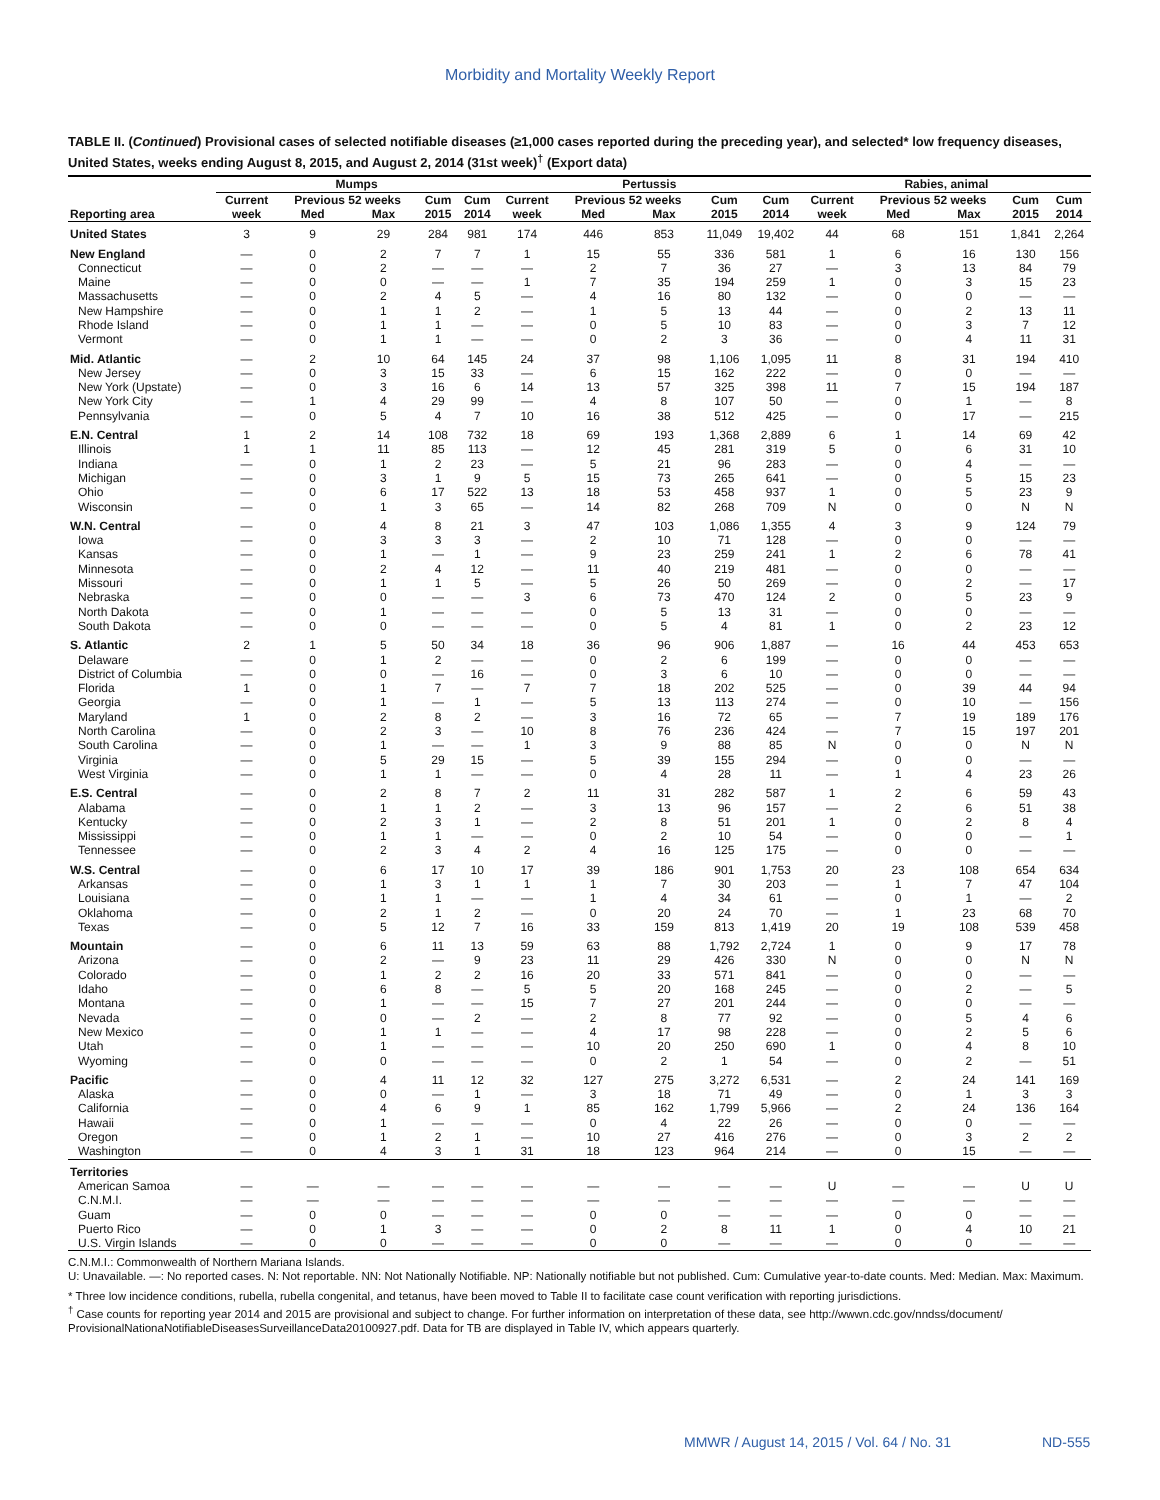Morbidity and Mortality Weekly Report
TABLE II. (Continued) Provisional cases of selected notifiable diseases (≥1,000 cases reported during the preceding year), and selected* low frequency diseases, United States, weeks ending August 8, 2015, and August 2, 2014 (31st week)<sup>†</sup> (Export data)
| | Mumps | | | | | Pertussis | | | | | Rabies, animal | | | | |
| --- | --- | --- | --- | --- | --- | --- | --- | --- | --- | --- | --- | --- | --- | --- | --- |
| | Current | Previous 52 weeks | | Cum | Cum | Current | Previous 52 weeks | | Cum | Cum | Current | Previous 52 weeks | | Cum | Cum |
| Reporting area | week | Med | Max | 2015 | 2014 | week | Med | Max | 2015 | 2014 | week | Med | Max | 2015 | 2014 |
| United States | 3 | 9 | 29 | 284 | 981 | 174 | 446 | 853 | 11,049 | 19,402 | 44 | 68 | 151 | 1,841 | 2,264 |
| New England | — | 0 | 2 | 7 | 7 | 1 | 15 | 55 | 336 | 581 | 1 | 6 | 16 | 130 | 156 |
| Connecticut | — | 0 | 2 | — | — | — | 2 | 7 | 36 | 27 | — | 3 | 13 | 84 | 79 |
| Maine | — | 0 | 0 | — | — | 1 | 7 | 35 | 194 | 259 | 1 | 0 | 3 | 15 | 23 |
| Massachusetts | — | 0 | 2 | 4 | 5 | — | 4 | 16 | 80 | 132 | — | 0 | 0 | — | — |
| New Hampshire | — | 0 | 1 | 1 | 2 | — | 1 | 5 | 13 | 44 | — | 0 | 2 | 13 | 11 |
| Rhode Island | — | 0 | 1 | 1 | — | — | 0 | 5 | 10 | 83 | — | 0 | 3 | 7 | 12 |
| Vermont | — | 0 | 1 | 1 | — | — | 0 | 2 | 3 | 36 | — | 0 | 4 | 11 | 31 |
| Mid. Atlantic | — | 2 | 10 | 64 | 145 | 24 | 37 | 98 | 1,106 | 1,095 | 11 | 8 | 31 | 194 | 410 |
| New Jersey | — | 0 | 3 | 15 | 33 | — | 6 | 15 | 162 | 222 | — | 0 | 0 | — | — |
| New York (Upstate) | — | 0 | 3 | 16 | 6 | 14 | 13 | 57 | 325 | 398 | 11 | 7 | 15 | 194 | 187 |
| New York City | — | 1 | 4 | 29 | 99 | — | 4 | 8 | 107 | 50 | — | 0 | 1 | — | 8 |
| Pennsylvania | — | 0 | 5 | 4 | 7 | 10 | 16 | 38 | 512 | 425 | — | 0 | 17 | — | 215 |
| E.N. Central | 1 | 2 | 14 | 108 | 732 | 18 | 69 | 193 | 1,368 | 2,889 | 6 | 1 | 14 | 69 | 42 |
| Illinois | 1 | 1 | 11 | 85 | 113 | — | 12 | 45 | 281 | 319 | 5 | 0 | 6 | 31 | 10 |
| Indiana | — | 0 | 1 | 2 | 23 | — | 5 | 21 | 96 | 283 | — | 0 | 4 | — | — |
| Michigan | — | 0 | 3 | 1 | 9 | 5 | 15 | 73 | 265 | 641 | — | 0 | 5 | 15 | 23 |
| Ohio | — | 0 | 6 | 17 | 522 | 13 | 18 | 53 | 458 | 937 | 1 | 0 | 5 | 23 | 9 |
| Wisconsin | — | 0 | 1 | 3 | 65 | — | 14 | 82 | 268 | 709 | N | 0 | 0 | N | N |
| W.N. Central | — | 0 | 4 | 8 | 21 | 3 | 47 | 103 | 1,086 | 1,355 | 4 | 3 | 9 | 124 | 79 |
| Iowa | — | 0 | 3 | 3 | 3 | — | 2 | 10 | 71 | 128 | — | 0 | 0 | — | — |
| Kansas | — | 0 | 1 | — | 1 | — | 9 | 23 | 259 | 241 | 1 | 2 | 6 | 78 | 41 |
| Minnesota | — | 0 | 2 | 4 | 12 | — | 11 | 40 | 219 | 481 | — | 0 | 0 | — | — |
| Missouri | — | 0 | 1 | 1 | 5 | — | 5 | 26 | 50 | 269 | — | 0 | 2 | — | 17 |
| Nebraska | — | 0 | 0 | — | — | 3 | 6 | 73 | 470 | 124 | 2 | 0 | 5 | 23 | 9 |
| North Dakota | — | 0 | 1 | — | — | — | 0 | 5 | 13 | 31 | — | 0 | 0 | — | — |
| South Dakota | — | 0 | 0 | — | — | — | 0 | 5 | 4 | 81 | 1 | 0 | 2 | 23 | 12 |
| S. Atlantic | 2 | 1 | 5 | 50 | 34 | 18 | 36 | 96 | 906 | 1,887 | — | 16 | 44 | 453 | 653 |
| Delaware | — | 0 | 1 | 2 | — | — | 0 | 2 | 6 | 199 | — | 0 | 0 | — | — |
| District of Columbia | — | 0 | 0 | — | 16 | — | 0 | 3 | 6 | 10 | — | 0 | 0 | — | — |
| Florida | 1 | 0 | 1 | 7 | — | 7 | 7 | 18 | 202 | 525 | — | 0 | 39 | 44 | 94 |
| Georgia | — | 0 | 1 | — | 1 | — | 5 | 13 | 113 | 274 | — | 0 | 10 | — | 156 |
| Maryland | 1 | 0 | 2 | 8 | 2 | — | 3 | 16 | 72 | 65 | — | 7 | 19 | 189 | 176 |
| North Carolina | — | 0 | 2 | 3 | — | 10 | 8 | 76 | 236 | 424 | — | 7 | 15 | 197 | 201 |
| South Carolina | — | 0 | 1 | — | — | 1 | 3 | 9 | 88 | 85 | N | 0 | 0 | N | N |
| Virginia | — | 0 | 5 | 29 | 15 | — | 5 | 39 | 155 | 294 | — | 0 | 0 | — | — |
| West Virginia | — | 0 | 1 | 1 | — | — | 0 | 4 | 28 | 11 | — | 1 | 4 | 23 | 26 |
| E.S. Central | — | 0 | 2 | 8 | 7 | 2 | 11 | 31 | 282 | 587 | 1 | 2 | 6 | 59 | 43 |
| Alabama | — | 0 | 1 | 1 | 2 | — | 3 | 13 | 96 | 157 | — | 2 | 6 | 51 | 38 |
| Kentucky | — | 0 | 2 | 3 | 1 | — | 2 | 8 | 51 | 201 | 1 | 0 | 2 | 8 | 4 |
| Mississippi | — | 0 | 1 | 1 | — | — | 0 | 2 | 10 | 54 | — | 0 | 0 | — | 1 |
| Tennessee | — | 0 | 2 | 3 | 4 | 2 | 4 | 16 | 125 | 175 | — | 0 | 0 | — | — |
| W.S. Central | — | 0 | 6 | 17 | 10 | 17 | 39 | 186 | 901 | 1,753 | 20 | 23 | 108 | 654 | 634 |
| Arkansas | — | 0 | 1 | 3 | 1 | 1 | 1 | 7 | 30 | 203 | — | 1 | 7 | 47 | 104 |
| Louisiana | — | 0 | 1 | 1 | — | — | 1 | 4 | 34 | 61 | — | 0 | 1 | — | 2 |
| Oklahoma | — | 0 | 2 | 1 | 2 | — | 0 | 20 | 24 | 70 | — | 1 | 23 | 68 | 70 |
| Texas | — | 0 | 5 | 12 | 7 | 16 | 33 | 159 | 813 | 1,419 | 20 | 19 | 108 | 539 | 458 |
| Mountain | — | 0 | 6 | 11 | 13 | 59 | 63 | 88 | 1,792 | 2,724 | 1 | 0 | 9 | 17 | 78 |
| Arizona | — | 0 | 2 | — | 9 | 23 | 11 | 29 | 426 | 330 | N | 0 | 0 | N | N |
| Colorado | — | 0 | 1 | 2 | 2 | 16 | 20 | 33 | 571 | 841 | — | 0 | 0 | — | — |
| Idaho | — | 0 | 6 | 8 | — | 5 | 5 | 20 | 168 | 245 | — | 0 | 2 | — | 5 |
| Montana | — | 0 | 1 | — | — | 15 | 7 | 27 | 201 | 244 | — | 0 | 0 | — | — |
| Nevada | — | 0 | 0 | — | 2 | — | 2 | 8 | 77 | 92 | — | 0 | 5 | 4 | 6 |
| New Mexico | — | 0 | 1 | 1 | — | — | 4 | 17 | 98 | 228 | — | 0 | 2 | 5 | 6 |
| Utah | — | 0 | 1 | — | — | — | 10 | 20 | 250 | 690 | 1 | 0 | 4 | 8 | 10 |
| Wyoming | — | 0 | 0 | — | — | — | 0 | 2 | 1 | 54 | — | 0 | 2 | — | 51 |
| Pacific | — | 0 | 4 | 11 | 12 | 32 | 127 | 275 | 3,272 | 6,531 | — | 2 | 24 | 141 | 169 |
| Alaska | — | 0 | 0 | — | 1 | — | 3 | 18 | 71 | 49 | — | 0 | 1 | 3 | 3 |
| California | — | 0 | 4 | 6 | 9 | 1 | 85 | 162 | 1,799 | 5,966 | — | 2 | 24 | 136 | 164 |
| Hawaii | — | 0 | 1 | — | — | — | 0 | 4 | 22 | 26 | — | 0 | 0 | — | — |
| Oregon | — | 0 | 1 | 2 | 1 | — | 10 | 27 | 416 | 276 | — | 0 | 3 | 2 | 2 |
| Washington | — | 0 | 4 | 3 | 1 | 31 | 18 | 123 | 964 | 214 | — | 0 | 15 | — | — |
| Territories | | | | | | | | | | | | | | | |
| American Samoa | — | — | — | — | — | — | — | — | — | — | U | — | — | U | U |
| C.N.M.I. | — | — | — | — | — | — | — | — | — | — | — | — | — | — | — |
| Guam | — | 0 | 0 | — | — | — | 0 | 0 | — | — | — | 0 | 0 | — | — |
| Puerto Rico | — | 0 | 1 | 3 | — | — | 0 | 2 | 8 | 11 | 1 | 0 | 4 | 10 | 21 |
| U.S. Virgin Islands | — | 0 | 0 | — | — | — | 0 | 0 | — | — | — | 0 | 0 | — | — |
C.N.M.I.: Commonwealth of Northern Mariana Islands.
U: Unavailable. —: No reported cases. N: Not reportable. NN: Not Nationally Notifiable. NP: Nationally notifiable but not published. Cum: Cumulative year-to-date counts. Med: Median. Max: Maximum.
* Three low incidence conditions, rubella, rubella congenital, and tetanus, have been moved to Table II to facilitate case count verification with reporting jurisdictions.
<sup>†</sup> Case counts for reporting year 2014 and 2015 are provisional and subject to change. For further information on interpretation of these data, see http://wwwn.cdc.gov/nndss/document/ ProvisionalNationaNotifiableDiseasesSurveillanceData20100927.pdf. Data for TB are displayed in Table IV, which appears quarterly.
MMWR / August 14, 2015 / Vol. 64 / No. 31
ND-555